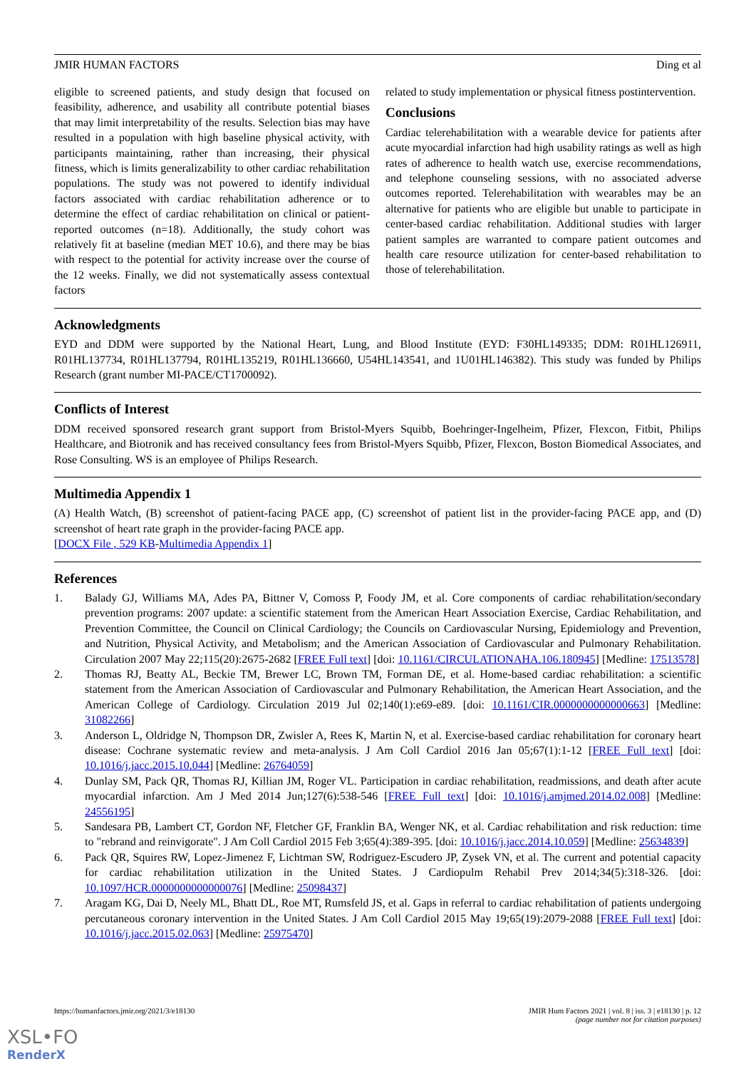JMIR HUMAN FACTORS Ding et al
eligible to screened patients, and study design that focused on feasibility, adherence, and usability all contribute potential biases that may limit interpretability of the results. Selection bias may have resulted in a population with high baseline physical activity, with participants maintaining, rather than increasing, their physical fitness, which is limits generalizability to other cardiac rehabilitation populations. The study was not powered to identify individual factors associated with cardiac rehabilitation adherence or to determine the effect of cardiac rehabilitation on clinical or patient-reported outcomes (n=18). Additionally, the study cohort was relatively fit at baseline (median MET 10.6), and there may be bias with respect to the potential for activity increase over the course of the 12 weeks. Finally, we did not systematically assess contextual factors
related to study implementation or physical fitness postintervention.
Conclusions
Cardiac telerehabilitation with a wearable device for patients after acute myocardial infarction had high usability ratings as well as high rates of adherence to health watch use, exercise recommendations, and telephone counseling sessions, with no associated adverse outcomes reported. Telerehabilitation with wearables may be an alternative for patients who are eligible but unable to participate in center-based cardiac rehabilitation. Additional studies with larger patient samples are warranted to compare patient outcomes and health care resource utilization for center-based rehabilitation to those of telerehabilitation.
Acknowledgments
EYD and DDM were supported by the National Heart, Lung, and Blood Institute (EYD: F30HL149335; DDM: R01HL126911, R01HL137734, R01HL137794, R01HL135219, R01HL136660, U54HL143541, and 1U01HL146382). This study was funded by Philips Research (grant number MI-PACE/CT1700092).
Conflicts of Interest
DDM received sponsored research grant support from Bristol-Myers Squibb, Boehringer-Ingelheim, Pfizer, Flexcon, Fitbit, Philips Healthcare, and Biotronik and has received consultancy fees from Bristol-Myers Squibb, Pfizer, Flexcon, Boston Biomedical Associates, and Rose Consulting. WS is an employee of Philips Research.
Multimedia Appendix 1
(A) Health Watch, (B) screenshot of patient-facing PACE app, (C) screenshot of patient list in the provider-facing PACE app, and (D) screenshot of heart rate graph in the provider-facing PACE app.
[DOCX File , 529 KB-Multimedia Appendix 1]
References
1. Balady GJ, Williams MA, Ades PA, Bittner V, Comoss P, Foody JM, et al. Core components of cardiac rehabilitation/secondary prevention programs: 2007 update: a scientific statement from the American Heart Association Exercise, Cardiac Rehabilitation, and Prevention Committee, the Council on Clinical Cardiology; the Councils on Cardiovascular Nursing, Epidemiology and Prevention, and Nutrition, Physical Activity, and Metabolism; and the American Association of Cardiovascular and Pulmonary Rehabilitation. Circulation 2007 May 22;115(20):2675-2682 [FREE Full text] [doi: 10.1161/CIRCULATIONAHA.106.180945] [Medline: 17513578]
2. Thomas RJ, Beatty AL, Beckie TM, Brewer LC, Brown TM, Forman DE, et al. Home-based cardiac rehabilitation: a scientific statement from the American Association of Cardiovascular and Pulmonary Rehabilitation, the American Heart Association, and the American College of Cardiology. Circulation 2019 Jul 02;140(1):e69-e89. [doi: 10.1161/CIR.0000000000000663] [Medline: 31082266]
3. Anderson L, Oldridge N, Thompson DR, Zwisler A, Rees K, Martin N, et al. Exercise-based cardiac rehabilitation for coronary heart disease: Cochrane systematic review and meta-analysis. J Am Coll Cardiol 2016 Jan 05;67(1):1-12 [FREE Full text] [doi: 10.1016/j.jacc.2015.10.044] [Medline: 26764059]
4. Dunlay SM, Pack QR, Thomas RJ, Killian JM, Roger VL. Participation in cardiac rehabilitation, readmissions, and death after acute myocardial infarction. Am J Med 2014 Jun;127(6):538-546 [FREE Full text] [doi: 10.1016/j.amjmed.2014.02.008] [Medline: 24556195]
5. Sandesara PB, Lambert CT, Gordon NF, Fletcher GF, Franklin BA, Wenger NK, et al. Cardiac rehabilitation and risk reduction: time to "rebrand and reinvigorate". J Am Coll Cardiol 2015 Feb 3;65(4):389-395. [doi: 10.1016/j.jacc.2014.10.059] [Medline: 25634839]
6. Pack QR, Squires RW, Lopez-Jimenez F, Lichtman SW, Rodriguez-Escudero JP, Zysek VN, et al. The current and potential capacity for cardiac rehabilitation utilization in the United States. J Cardiopulm Rehabil Prev 2014;34(5):318-326. [doi: 10.1097/HCR.0000000000000076] [Medline: 25098437]
7. Aragam KG, Dai D, Neely ML, Bhatt DL, Roe MT, Rumsfeld JS, et al. Gaps in referral to cardiac rehabilitation of patients undergoing percutaneous coronary intervention in the United States. J Am Coll Cardiol 2015 May 19;65(19):2079-2088 [FREE Full text] [doi: 10.1016/j.jacc.2015.02.063] [Medline: 25975470]
https://humanfactors.jmir.org/2021/3/e18130 JMIR Hum Factors 2021 | vol. 8 | iss. 3 | e18130 | p. 12
(page number not for citation purposes)
XSL•FO
RenderX